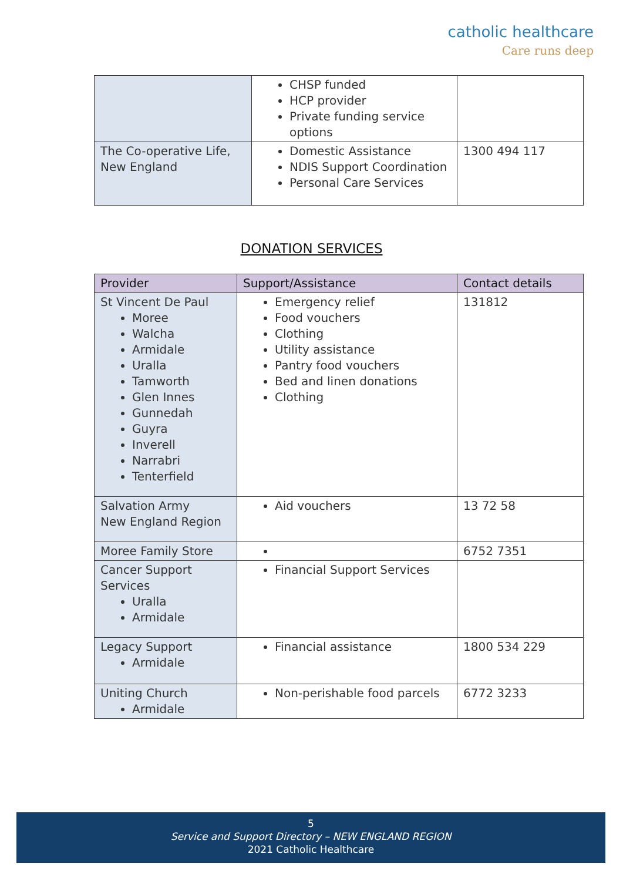catholic healthcare
Care runs deep
| | CHSP funded HCP provider Private funding service options | |
| The Co-operative Life, New England | Domestic Assistance NDIS Support Coordination Personal Care Services | 1300 494 117 |
DONATION SERVICES
| Provider | Support/Assistance | Contact details |
| --- | --- | --- |
| St Vincent De Paul Moree Walcha Armidale Uralla Tamworth Glen Innes Gunnedah Guyra Inverell Narrabri Tenterfield | Emergency relief Food vouchers Clothing Utility assistance Pantry food vouchers Bed and linen donations Clothing | 131812 |
| Salvation Army New England Region | Aid vouchers | 13 72 58 |
| Moree Family Store | | 6752 7351 |
| Cancer Support Services Uralla Armidale | Financial Support Services | |
| Legacy Support Armidale | Financial assistance | 1800 534 229 |
| Uniting Church Armidale | Non-perishable food parcels | 6772 3233 |
5
Service and Support Directory – NEW ENGLAND REGION
2021 Catholic Healthcare